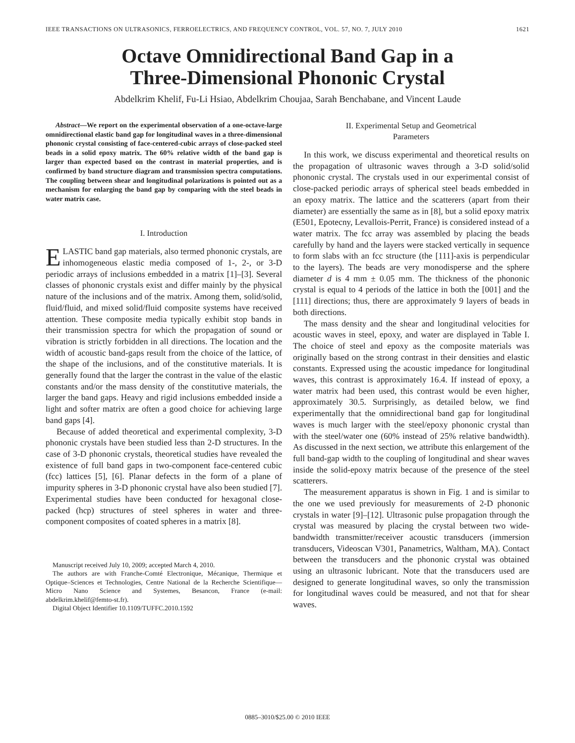IEEE TRANSACTIONS ON ULTRASONICS, FERROELECTRICS, AND FREQUENCY CONTROL, VOL. 57, NO. 7, JULY 2010 1621
Octave Omnidirectional Band Gap in a
Three-Dimensional Phononic Crystal
Abdelkrim Khelif, Fu-Li Hsiao, Abdelkrim Choujaa, Sarah Benchabane, and Vincent Laude
Abstract—We report on the experimental observation of a one-octave-large omnidirectional elastic band gap for longitudinal waves in a three-dimensional phononic crystal consisting of face-centered-cubic arrays of close-packed steel beads in a solid epoxy matrix. The 60% relative width of the band gap is larger than expected based on the contrast in material properties, and is confirmed by band structure diagram and transmission spectra computations. The coupling between shear and longitudinal polarizations is pointed out as a mechanism for enlarging the band gap by comparing with the steel beads in water matrix case.
I. Introduction
ELASTIC band gap materials, also termed phononic crystals, are inhomogeneous elastic media composed of 1-, 2-, or 3-D periodic arrays of inclusions embedded in a matrix [1]–[3]. Several classes of phononic crystals exist and differ mainly by the physical nature of the inclusions and of the matrix. Among them, solid/solid, fluid/fluid, and mixed solid/fluid composite systems have received attention. These composite media typically exhibit stop bands in their transmission spectra for which the propagation of sound or vibration is strictly forbidden in all directions. The location and the width of acoustic band-gaps result from the choice of the lattice, of the shape of the inclusions, and of the constitutive materials. It is generally found that the larger the contrast in the value of the elastic constants and/or the mass density of the constitutive materials, the larger the band gaps. Heavy and rigid inclusions embedded inside a light and softer matrix are often a good choice for achieving large band gaps [4].
Because of added theoretical and experimental complexity, 3-D phononic crystals have been studied less than 2-D structures. In the case of 3-D phononic crystals, theoretical studies have revealed the existence of full band gaps in two-component face-centered cubic (fcc) lattices [5], [6]. Planar defects in the form of a plane of impurity spheres in 3-D phononic crystal have also been studied [7]. Experimental studies have been conducted for hexagonal close-packed (hcp) structures of steel spheres in water and three-component composites of coated spheres in a matrix [8].
Manuscript received July 10, 2009; accepted March 4, 2010.
The authors are with Franche-Comté Electronique, Mécanique, Thermique et Optique–Sciences et Technologies, Centre National de la Recherche Scientifique—Micro Nano Science and Systemes, Besancon, France (e-mail: abdelkrim.khelif@femto-st.fr).
Digital Object Identifier 10.1109/TUFFC.2010.1592
II. Experimental Setup and Geometrical
Parameters
In this work, we discuss experimental and theoretical results on the propagation of ultrasonic waves through a 3-D solid/solid phononic crystal. The crystals used in our experimental consist of close-packed periodic arrays of spherical steel beads embedded in an epoxy matrix. The lattice and the scatterers (apart from their diameter) are essentially the same as in [8], but a solid epoxy matrix (E501, Epotecny, Levallois-Perrit, France) is considered instead of a water matrix. The fcc array was assembled by placing the beads carefully by hand and the layers were stacked vertically in sequence to form slabs with an fcc structure (the [111]-axis is perpendicular to the layers). The beads are very monodisperse and the sphere diameter d is 4 mm ± 0.05 mm. The thickness of the phononic crystal is equal to 4 periods of the lattice in both the [001] and the [111] directions; thus, there are approximately 9 layers of beads in both directions.
The mass density and the shear and longitudinal velocities for acoustic waves in steel, epoxy, and water are displayed in Table I. The choice of steel and epoxy as the composite materials was originally based on the strong contrast in their densities and elastic constants. Expressed using the acoustic impedance for longitudinal waves, this contrast is approximately 16.4. If instead of epoxy, a water matrix had been used, this contrast would be even higher, approximately 30.5. Surprisingly, as detailed below, we find experimentally that the omnidirectional band gap for longitudinal waves is much larger with the steel/epoxy phononic crystal than with the steel/water one (60% instead of 25% relative bandwidth). As discussed in the next section, we attribute this enlargement of the full band-gap width to the coupling of longitudinal and shear waves inside the solid-epoxy matrix because of the presence of the steel scatterers.
The measurement apparatus is shown in Fig. 1 and is similar to the one we used previously for measurements of 2-D phononic crystals in water [9]–[12]. Ultrasonic pulse propagation through the crystal was measured by placing the crystal between two wide-bandwidth transmitter/receiver acoustic transducers (immersion transducers, Videoscan V301, Panametrics, Waltham, MA). Contact between the transducers and the phononic crystal was obtained using an ultrasonic lubricant. Note that the transducers used are designed to generate longitudinal waves, so only the transmission for longitudinal waves could be measured, and not that for shear waves.
0885–3010/$25.00 © 2010 IEEE